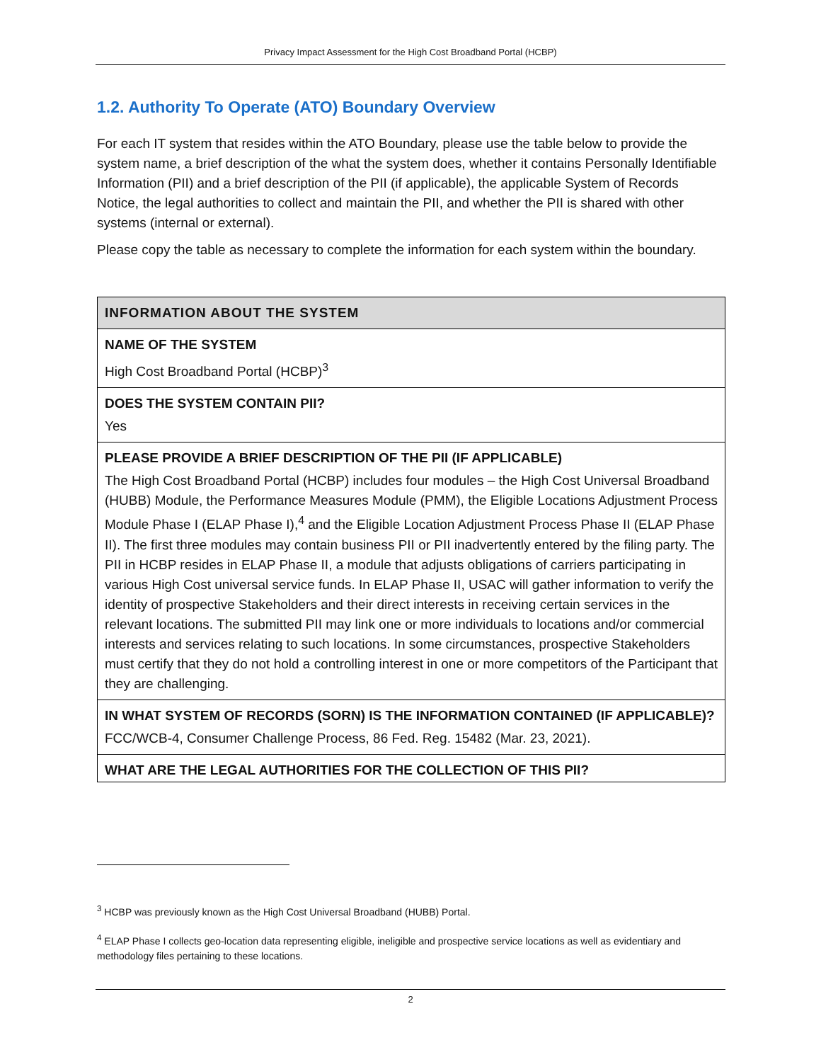Privacy Impact Assessment for the High Cost Broadband Portal (HCBP)
1.2. Authority To Operate (ATO) Boundary Overview
For each IT system that resides within the ATO Boundary, please use the table below to provide the system name, a brief description of the what the system does, whether it contains Personally Identifiable Information (PII) and a brief description of the PII (if applicable), the applicable System of Records Notice, the legal authorities to collect and maintain the PII, and whether the PII is shared with other systems (internal or external).
Please copy the table as necessary to complete the information for each system within the boundary.
| INFORMATION ABOUT THE SYSTEM |
| --- |
| NAME OF THE SYSTEM |
| High Cost Broadband Portal (HCBP)<sup>3</sup> |
| DOES THE SYSTEM CONTAIN PII? |
| Yes |
| PLEASE PROVIDE A BRIEF DESCRIPTION OF THE PII (IF APPLICABLE) |
| The High Cost Broadband Portal (HCBP) includes four modules – the High Cost Universal Broadband (HUBB) Module, the Performance Measures Module (PMM), the Eligible Locations Adjustment Process Module Phase I (ELAP Phase I),<sup>4</sup> and the Eligible Location Adjustment Process Phase II (ELAP Phase II). The first three modules may contain business PII or PII inadvertently entered by the filing party. The PII in HCBP resides in ELAP Phase II, a module that adjusts obligations of carriers participating in various High Cost universal service funds. In ELAP Phase II, USAC will gather information to verify the identity of prospective Stakeholders and their direct interests in receiving certain services in the relevant locations. The submitted PII may link one or more individuals to locations and/or commercial interests and services relating to such locations. In some circumstances, prospective Stakeholders must certify that they do not hold a controlling interest in one or more competitors of the Participant that they are challenging. |
| IN WHAT SYSTEM OF RECORDS (SORN) IS THE INFORMATION CONTAINED (IF APPLICABLE)? |
| FCC/WCB-4, Consumer Challenge Process, 86 Fed. Reg. 15482 (Mar. 23, 2021). |
| WHAT ARE THE LEGAL AUTHORITIES FOR THE COLLECTION OF THIS PII? |
<sup>3</sup> HCBP was previously known as the High Cost Universal Broadband (HUBB) Portal.
<sup>4</sup> ELAP Phase I collects geo-location data representing eligible, ineligible and prospective service locations as well as evidentiary and methodology files pertaining to these locations.
2